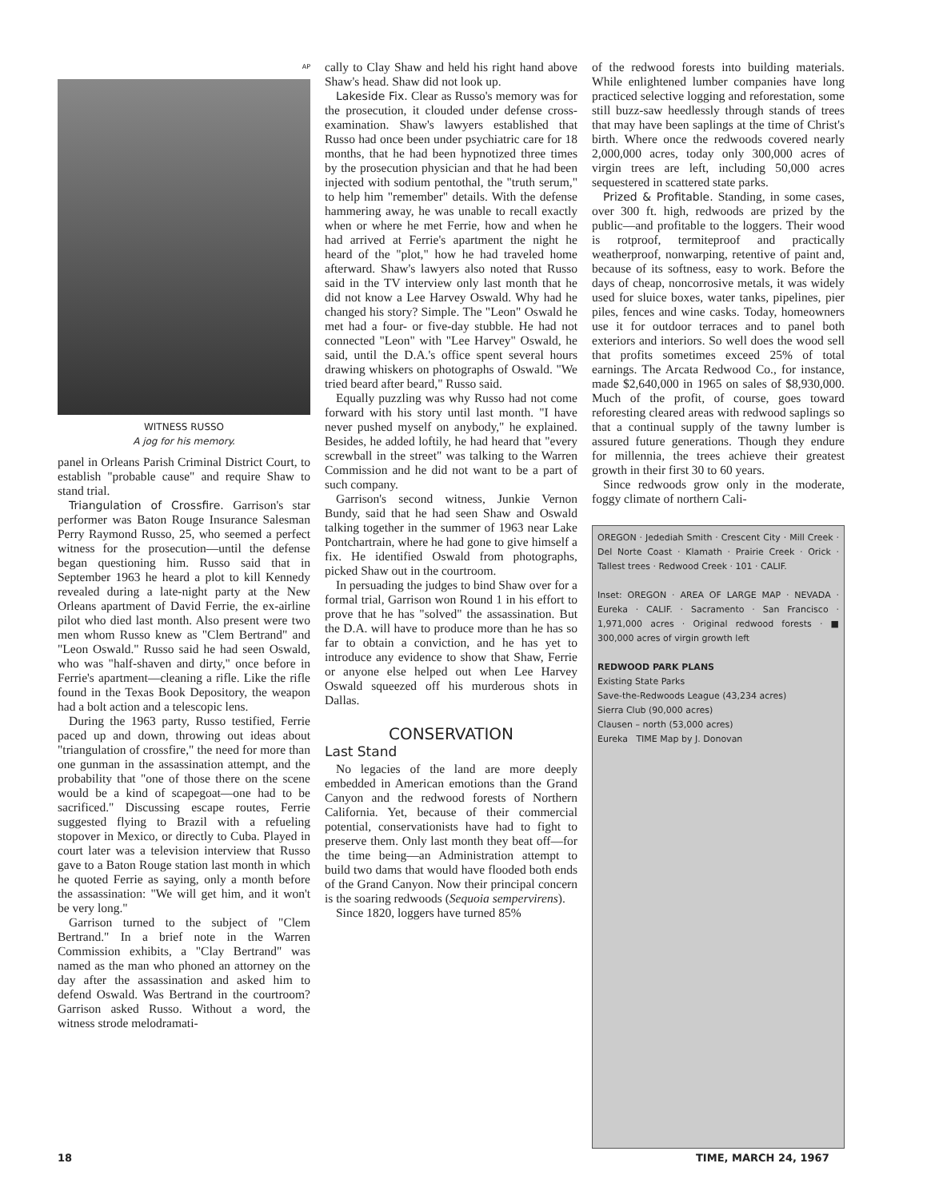AP
WITNESS RUSSO
A jog for his memory.
panel in Orleans Parish Criminal District Court, to establish "probable cause" and require Shaw to stand trial.
Triangulation of Crossfire. Garrison's star performer was Baton Rouge Insurance Salesman Perry Raymond Russo, 25, who seemed a perfect witness for the prosecution—until the defense began questioning him. Russo said that in September 1963 he heard a plot to kill Kennedy revealed during a late-night party at the New Orleans apartment of David Ferrie, the ex-airline pilot who died last month. Also present were two men whom Russo knew as "Clem Bertrand" and "Leon Oswald." Russo said he had seen Oswald, who was "half-shaven and dirty," once before in Ferrie's apartment—cleaning a rifle. Like the rifle found in the Texas Book Depository, the weapon had a bolt action and a telescopic lens.
During the 1963 party, Russo testified, Ferrie paced up and down, throwing out ideas about "triangulation of crossfire," the need for more than one gunman in the assassination attempt, and the probability that "one of those there on the scene would be a kind of scapegoat—one had to be sacrificed." Discussing escape routes, Ferrie suggested flying to Brazil with a refueling stopover in Mexico, or directly to Cuba. Played in court later was a television interview that Russo gave to a Baton Rouge station last month in which he quoted Ferrie as saying, only a month before the assassination: "We will get him, and it won't be very long."
Garrison turned to the subject of "Clem Bertrand." In a brief note in the Warren Commission exhibits, a "Clay Bertrand" was named as the man who phoned an attorney on the day after the assassination and asked him to defend Oswald. Was Bertrand in the courtroom? Garrison asked Russo. Without a word, the witness strode melodramati-
cally to Clay Shaw and held his right hand above Shaw's head. Shaw did not look up.
Lakeside Fix. Clear as Russo's memory was for the prosecution, it clouded under defense cross-examination. Shaw's lawyers established that Russo had once been under psychiatric care for 18 months, that he had been hypnotized three times by the prosecution physician and that he had been injected with sodium pentothal, the "truth serum," to help him "remember" details. With the defense hammering away, he was unable to recall exactly when or where he met Ferrie, how and when he had arrived at Ferrie's apartment the night he heard of the "plot," how he had traveled home afterward. Shaw's lawyers also noted that Russo said in the TV interview only last month that he did not know a Lee Harvey Oswald. Why had he changed his story? Simple. The "Leon" Oswald he met had a four- or five-day stubble. He had not connected "Leon" with "Lee Harvey" Oswald, he said, until the D.A.'s office spent several hours drawing whiskers on photographs of Oswald. "We tried beard after beard," Russo said.
Equally puzzling was why Russo had not come forward with his story until last month. "I have never pushed myself on anybody," he explained. Besides, he added loftily, he had heard that "every screwball in the street" was talking to the Warren Commission and he did not want to be a part of such company.
Garrison's second witness, Junkie Vernon Bundy, said that he had seen Shaw and Oswald talking together in the summer of 1963 near Lake Pontchartrain, where he had gone to give himself a fix. He identified Oswald from photographs, picked Shaw out in the courtroom.
In persuading the judges to bind Shaw over for a formal trial, Garrison won Round 1 in his effort to prove that he has "solved" the assassination. But the D.A. will have to produce more than he has so far to obtain a conviction, and he has yet to introduce any evidence to show that Shaw, Ferrie or anyone else helped out when Lee Harvey Oswald squeezed off his murderous shots in Dallas.
CONSERVATION
Last Stand
No legacies of the land are more deeply embedded in American emotions than the Grand Canyon and the redwood forests of Northern California. Yet, because of their commercial potential, conservationists have had to fight to preserve them. Only last month they beat off—for the time being—an Administration attempt to build two dams that would have flooded both ends of the Grand Canyon. Now their principal concern is the soaring redwoods (Sequoia sempervirens).
Since 1820, loggers have turned 85%
of the redwood forests into building materials. While enlightened lumber companies have long practiced selective logging and reforestation, some still buzz-saw heedlessly through stands of trees that may have been saplings at the time of Christ's birth. Where once the redwoods covered nearly 2,000,000 acres, today only 300,000 acres of virgin trees are left, including 50,000 acres sequestered in scattered state parks.
Prized & Profitable. Standing, in some cases, over 300 ft. high, redwoods are prized by the public—and profitable to the loggers. Their wood is rotproof, termiteproof and practically weatherproof, nonwarping, retentive of paint and, because of its softness, easy to work. Before the days of cheap, noncorrosive metals, it was widely used for sluice boxes, water tanks, pipelines, pier piles, fences and wine casks. Today, homeowners use it for outdoor terraces and to panel both exteriors and interiors. So well does the wood sell that profits sometimes exceed 25% of total earnings. The Arcata Redwood Co., for instance, made $2,640,000 in 1965 on sales of $8,930,000. Much of the profit, of course, goes toward reforesting cleared areas with redwood saplings so that a continual supply of the tawny lumber is assured future generations. Though they endure for millennia, the trees achieve their greatest growth in their first 30 to 60 years.
Since redwoods grow only in the moderate, foggy climate of northern Cali-
OREGON · Jedediah Smith · Crescent City · Mill Creek · Del Norte Coast · Klamath · Prairie Creek · Orick · Tallest trees · Redwood Creek · 101 · CALIF.
Inset: OREGON · AREA OF LARGE MAP · NEVADA · Eureka · CALIF. · Sacramento · San Francisco · 1,971,000 acres · Original redwood forests · ■ 300,000 acres of virgin growth left
REDWOOD PARK PLANS
Existing State Parks
Save-the-Redwoods League (43,234 acres)
Sierra Club (90,000 acres)
Clausen – north (53,000 acres)
Eureka TIME Map by J. Donovan
18 TIME, MARCH 24, 1967